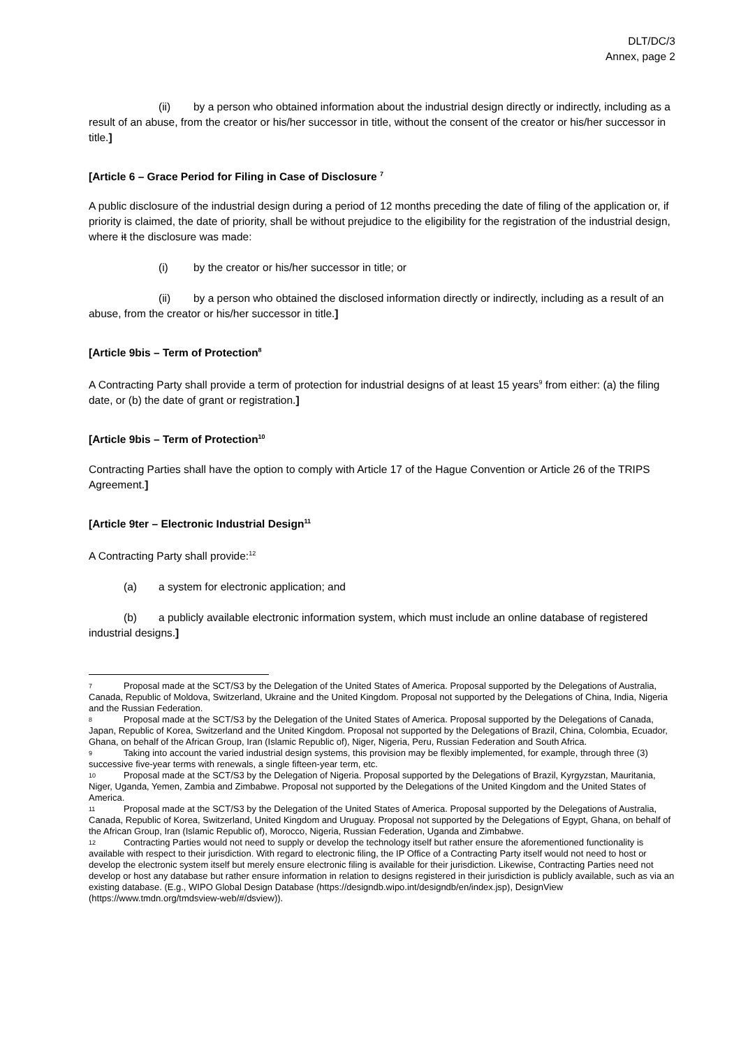DLT/DC/3
Annex, page 2
(ii) by a person who obtained information about the industrial design directly or indirectly, including as a result of an abuse, from the creator or his/her successor in title, without the consent of the creator or his/her successor in title.]
[Article 6 – Grace Period for Filing in Case of Disclosure <sup>7</sup>
A public disclosure of the industrial design during a period of 12 months preceding the date of filing of the application or, if priority is claimed, the date of priority, shall be without prejudice to the eligibility for the registration of the industrial design, where it the disclosure was made:
(i) by the creator or his/her successor in title; or
(ii) by a person who obtained the disclosed information directly or indirectly, including as a result of an abuse, from the creator or his/her successor in title.]
[Article 9bis – Term of Protection<sup>8</sup>
A Contracting Party shall provide a term of protection for industrial designs of at least 15 years<sup>9</sup> from either: (a) the filing date, or (b) the date of grant or registration.]
[Article 9bis – Term of Protection<sup>10</sup>
Contracting Parties shall have the option to comply with Article 17 of the Hague Convention or Article 26 of the TRIPS Agreement.]
[Article 9ter – Electronic Industrial Design<sup>11</sup>
A Contracting Party shall provide:<sup>12</sup>
(a) a system for electronic application; and
(b) a publicly available electronic information system, which must include an online database of registered industrial designs.]
7 Proposal made at the SCT/S3 by the Delegation of the United States of America. Proposal supported by the Delegations of Australia, Canada, Republic of Moldova, Switzerland, Ukraine and the United Kingdom. Proposal not supported by the Delegations of China, India, Nigeria and the Russian Federation.
8 Proposal made at the SCT/S3 by the Delegation of the United States of America. Proposal supported by the Delegations of Canada, Japan, Republic of Korea, Switzerland and the United Kingdom. Proposal not supported by the Delegations of Brazil, China, Colombia, Ecuador, Ghana, on behalf of the African Group, Iran (Islamic Republic of), Niger, Nigeria, Peru, Russian Federation and South Africa.
9 Taking into account the varied industrial design systems, this provision may be flexibly implemented, for example, through three (3) successive five-year terms with renewals, a single fifteen-year term, etc.
10 Proposal made at the SCT/S3 by the Delegation of Nigeria. Proposal supported by the Delegations of Brazil, Kyrgyzstan, Mauritania, Niger, Uganda, Yemen, Zambia and Zimbabwe. Proposal not supported by the Delegations of the United Kingdom and the United States of America.
11 Proposal made at the SCT/S3 by the Delegation of the United States of America. Proposal supported by the Delegations of Australia, Canada, Republic of Korea, Switzerland, United Kingdom and Uruguay. Proposal not supported by the Delegations of Egypt, Ghana, on behalf of the African Group, Iran (Islamic Republic of), Morocco, Nigeria, Russian Federation, Uganda and Zimbabwe.
12 Contracting Parties would not need to supply or develop the technology itself but rather ensure the aforementioned functionality is available with respect to their jurisdiction. With regard to electronic filing, the IP Office of a Contracting Party itself would not need to host or develop the electronic system itself but merely ensure electronic filing is available for their jurisdiction. Likewise, Contracting Parties need not develop or host any database but rather ensure information in relation to designs registered in their jurisdiction is publicly available, such as via an existing database. (E.g., WIPO Global Design Database (https://designdb.wipo.int/designdb/en/index.jsp), DesignView (https://www.tmdn.org/tmdsview-web/#/dsview)).